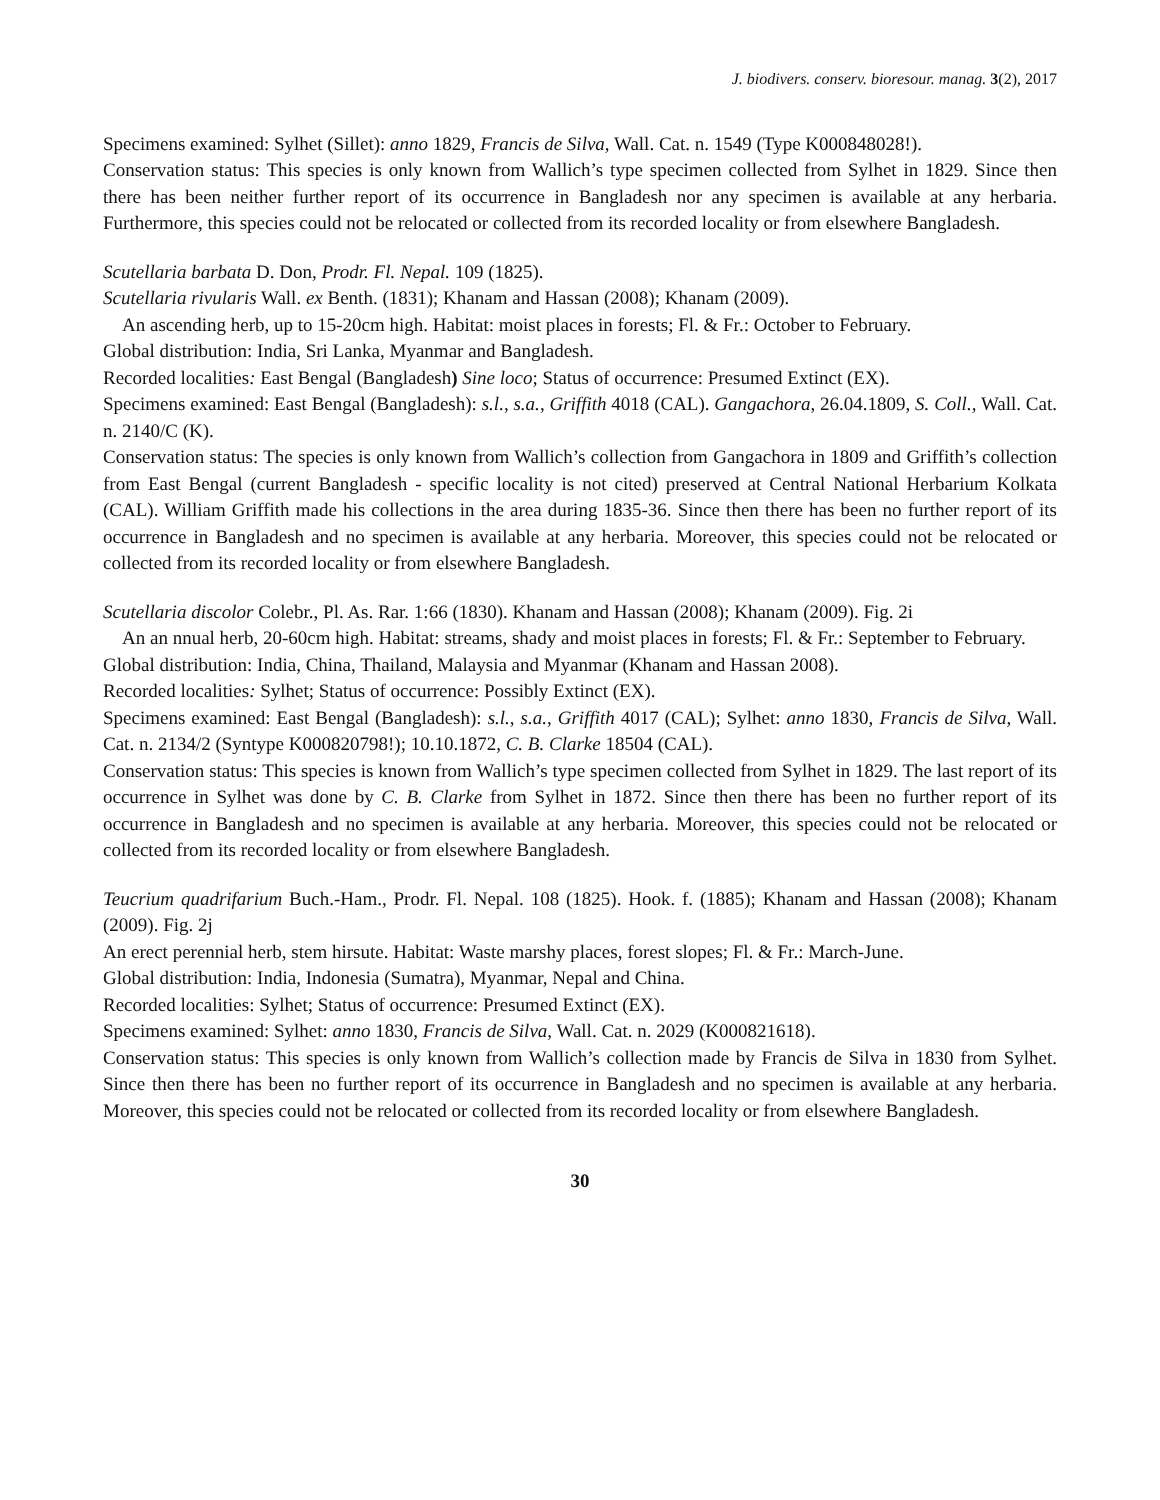J. biodivers. conserv. bioresour. manag. 3(2), 2017
Specimens examined: Sylhet (Sillet): anno 1829, Francis de Silva, Wall. Cat. n. 1549 (Type K000848028!).
Conservation status: This species is only known from Wallich’s type specimen collected from Sylhet in 1829. Since then there has been neither further report of its occurrence in Bangladesh nor any specimen is available at any herbaria. Furthermore, this species could not be relocated or collected from its recorded locality or from elsewhere Bangladesh.
Scutellaria barbata D. Don, Prodr. Fl. Nepal. 109 (1825).
Scutellaria rivularis Wall. ex Benth. (1831); Khanam and Hassan (2008); Khanam (2009).
An ascending herb, up to 15-20cm high. Habitat: moist places in forests; Fl. & Fr.: October to February.
Global distribution: India, Sri Lanka, Myanmar and Bangladesh.
Recorded localities: East Bengal (Bangladesh) Sine loco; Status of occurrence: Presumed Extinct (EX).
Specimens examined: East Bengal (Bangladesh): s.l., s.a., Griffith 4018 (CAL). Gangachora, 26.04.1809, S. Coll., Wall. Cat. n. 2140/C (K).
Conservation status: The species is only known from Wallich’s collection from Gangachora in 1809 and Griffith’s collection from East Bengal (current Bangladesh - specific locality is not cited) preserved at Central National Herbarium Kolkata (CAL). William Griffith made his collections in the area during 1835-36. Since then there has been no further report of its occurrence in Bangladesh and no specimen is available at any herbaria. Moreover, this species could not be relocated or collected from its recorded locality or from elsewhere Bangladesh.
Scutellaria discolor Colebr., Pl. As. Rar. 1:66 (1830). Khanam and Hassan (2008); Khanam (2009). Fig. 2i
An an nnual herb, 20-60cm high. Habitat: streams, shady and moist places in forests; Fl. & Fr.: September to February.
Global distribution: India, China, Thailand, Malaysia and Myanmar (Khanam and Hassan 2008).
Recorded localities: Sylhet; Status of occurrence: Possibly Extinct (EX).
Specimens examined: East Bengal (Bangladesh): s.l., s.a., Griffith 4017 (CAL); Sylhet: anno 1830, Francis de Silva, Wall. Cat. n. 2134/2 (Syntype K000820798!); 10.10.1872, C. B. Clarke 18504 (CAL).
Conservation status: This species is known from Wallich’s type specimen collected from Sylhet in 1829. The last report of its occurrence in Sylhet was done by C. B. Clarke from Sylhet in 1872. Since then there has been no further report of its occurrence in Bangladesh and no specimen is available at any herbaria. Moreover, this species could not be relocated or collected from its recorded locality or from elsewhere Bangladesh.
Teucrium quadrifarium Buch.-Ham., Prodr. Fl. Nepal. 108 (1825). Hook. f. (1885); Khanam and Hassan (2008); Khanam (2009). Fig. 2j
An erect perennial herb, stem hirsute. Habitat: Waste marshy places, forest slopes; Fl. & Fr.: March-June.
Global distribution: India, Indonesia (Sumatra), Myanmar, Nepal and China.
Recorded localities: Sylhet; Status of occurrence: Presumed Extinct (EX).
Specimens examined: Sylhet: anno 1830, Francis de Silva, Wall. Cat. n. 2029 (K000821618).
Conservation status: This species is only known from Wallich’s collection made by Francis de Silva in 1830 from Sylhet. Since then there has been no further report of its occurrence in Bangladesh and no specimen is available at any herbaria. Moreover, this species could not be relocated or collected from its recorded locality or from elsewhere Bangladesh.
30